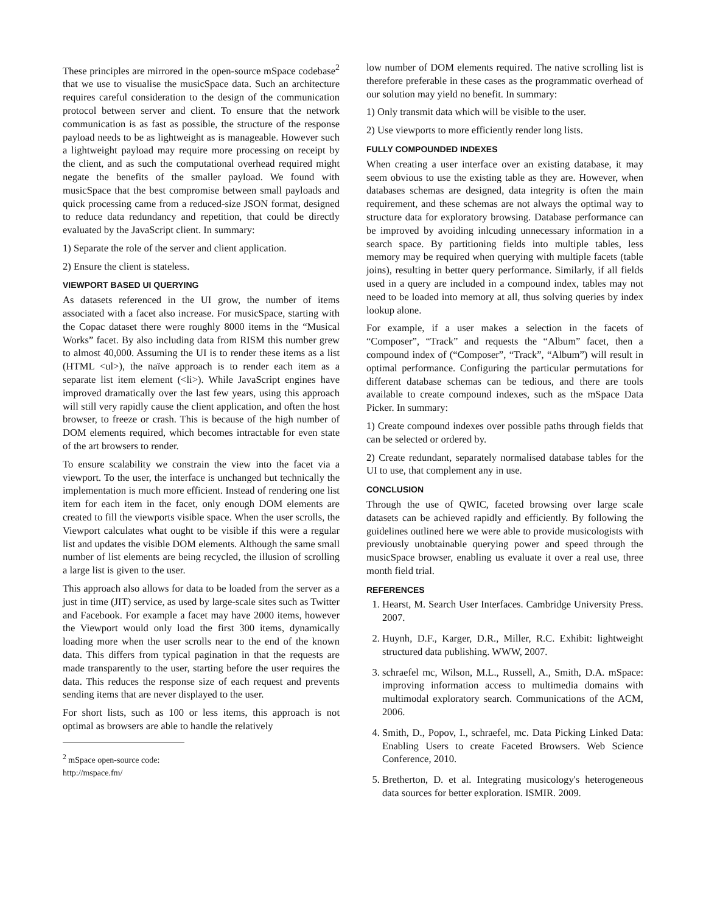These principles are mirrored in the open-source mSpace codebase<sup>2</sup> that we use to visualise the musicSpace data. Such an architecture requires careful consideration to the design of the communication protocol between server and client. To ensure that the network communication is as fast as possible, the structure of the response payload needs to be as lightweight as is manageable. However such a lightweight payload may require more processing on receipt by the client, and as such the computational overhead required might negate the benefits of the smaller payload. We found with musicSpace that the best compromise between small payloads and quick processing came from a reduced-size JSON format, designed to reduce data redundancy and repetition, that could be directly evaluated by the JavaScript client. In summary:
1) Separate the role of the server and client application.
2) Ensure the client is stateless.
VIEWPORT BASED UI QUERYING
As datasets referenced in the UI grow, the number of items associated with a facet also increase. For musicSpace, starting with the Copac dataset there were roughly 8000 items in the “Musical Works” facet. By also including data from RISM this number grew to almost 40,000. Assuming the UI is to render these items as a list (HTML <ul>), the naïve approach is to render each item as a separate list item element (<li>). While JavaScript engines have improved dramatically over the last few years, using this approach will still very rapidly cause the client application, and often the host browser, to freeze or crash. This is because of the high number of DOM elements required, which becomes intractable for even state of the art browsers to render.
To ensure scalability we constrain the view into the facet via a viewport. To the user, the interface is unchanged but technically the implementation is much more efficient. Instead of rendering one list item for each item in the facet, only enough DOM elements are created to fill the viewports visible space. When the user scrolls, the Viewport calculates what ought to be visible if this were a regular list and updates the visible DOM elements. Although the same small number of list elements are being recycled, the illusion of scrolling a large list is given to the user.
This approach also allows for data to be loaded from the server as a just in time (JIT) service, as used by large-scale sites such as Twitter and Facebook. For example a facet may have 2000 items, however the Viewport would only load the first 300 items, dynamically loading more when the user scrolls near to the end of the known data. This differs from typical pagination in that the requests are made transparently to the user, starting before the user requires the data. This reduces the response size of each request and prevents sending items that are never displayed to the user.
For short lists, such as 100 or less items, this approach is not optimal as browsers are able to handle the relatively
<sup>2</sup> mSpace open-source code: http://mspace.fm/
low number of DOM elements required. The native scrolling list is therefore preferable in these cases as the programmatic overhead of our solution may yield no benefit. In summary:
1) Only transmit data which will be visible to the user.
2) Use viewports to more efficiently render long lists.
FULLY COMPOUNDED INDEXES
When creating a user interface over an existing database, it may seem obvious to use the existing table as they are. However, when databases schemas are designed, data integrity is often the main requirement, and these schemas are not always the optimal way to structure data for exploratory browsing. Database performance can be improved by avoiding inlcuding unnecessary information in a search space. By partitioning fields into multiple tables, less memory may be required when querying with multiple facets (table joins), resulting in better query performance. Similarly, if all fields used in a query are included in a compound index, tables may not need to be loaded into memory at all, thus solving queries by index lookup alone.
For example, if a user makes a selection in the facets of “Composer”, “Track” and requests the “Album” facet, then a compound index of (“Composer”, “Track”, “Album”) will result in optimal performance. Configuring the particular permutations for different database schemas can be tedious, and there are tools available to create compound indexes, such as the mSpace Data Picker. In summary:
1) Create compound indexes over possible paths through fields that can be selected or ordered by.
2) Create redundant, separately normalised database tables for the UI to use, that complement any in use.
CONCLUSION
Through the use of QWIC, faceted browsing over large scale datasets can be achieved rapidly and efficiently. By following the guidelines outlined here we were able to provide musicologists with previously unobtainable querying power and speed through the musicSpace browser, enabling us evaluate it over a real use, three month field trial.
REFERENCES
1. Hearst, M. Search User Interfaces. Cambridge University Press. 2007.
2. Huynh, D.F., Karger, D.R., Miller, R.C. Exhibit: lightweight structured data publishing. WWW, 2007.
3. schraefel mc, Wilson, M.L., Russell, A., Smith, D.A. mSpace: improving information access to multimedia domains with multimodal exploratory search. Communications of the ACM, 2006.
4. Smith, D., Popov, I., schraefel, mc. Data Picking Linked Data: Enabling Users to create Faceted Browsers. Web Science Conference, 2010.
5. Bretherton, D. et al. Integrating musicology's heterogeneous data sources for better exploration. ISMIR. 2009.